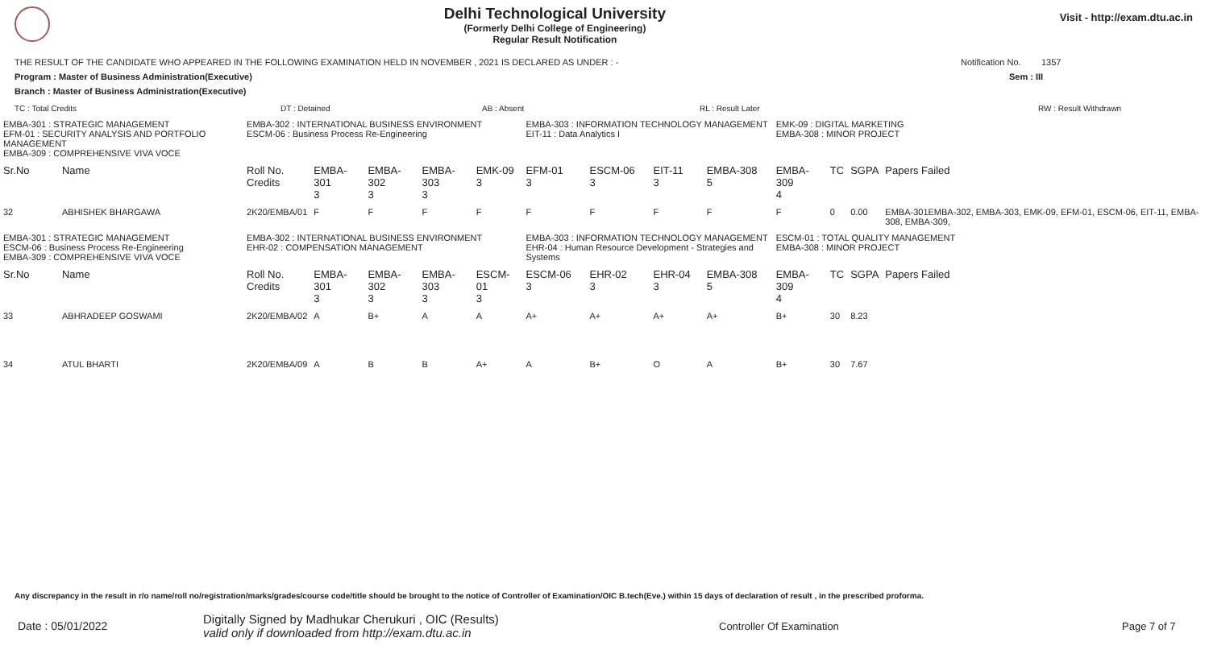Delhi Technological University
(Formerly Delhi College of Engineering)
Regular Result Notification
Visit - http://exam.dtu.ac.in
THE RESULT OF THE CANDIDATE WHO APPEARED IN THE FOLLOWING EXAMINATION HELD IN NOVEMBER , 2021 IS DECLARED AS UNDER : - Notification No. 1357
Program : Master of Business Administration(Executive) Sem : III
Branch : Master of Business Administration(Executive)
TC : Total Credits DT : Detained AB : Absent RL : Result Later RW : Result Withdrawn
| EMBA-301 : STRATEGIC MANAGEMENT EFM-01 : SECURITY ANALYSIS AND PORTFOLIO MANAGEMENT EMBA-309 : COMPREHENSIVE VIVA VOCE | | EMBA-302 : INTERNATIONAL BUSINESS ENVIRONMENT ESCM-06 : Business Process Re-Engineering | | | | | EMBA-303 : INFORMATION TECHNOLOGY MANAGEMENT EIT-11 : Data Analytics I | | | | EMK-09 : DIGITAL MARKETING EMBA-308 : MINOR PROJECT | | | |
| Sr.No | Name | Roll No. Credits | EMBA-301 3 | EMBA-302 3 | EMBA-303 3 | EMK-09 3 | EFM-01 3 | ESCM-06 3 | EIT-11 3 | EMBA-308 5 | EMBA-309 4 | TC | SGPA | Papers Failed |
| 32 | ABHISHEK BHARGAWA | 2K20/EMBA/01 | F | F | F | F | F | F | F | F | F | 0 | 0.00 | EMBA-301EMBA-302, EMBA-303, EMK-09, EFM-01, ESCM-06, EIT-11, EMBA-308, EMBA-309, |
| EMBA-301 : STRATEGIC MANAGEMENT ESCM-06 : Business Process Re-Engineering EMBA-309 : COMPREHENSIVE VIVA VOCE | | EMBA-302 : INTERNATIONAL BUSINESS ENVIRONMENT EHR-02 : COMPENSATION MANAGEMENT | | | | | EMBA-303 : INFORMATION TECHNOLOGY MANAGEMENT EHR-04 : Human Resource Development - Strategies and Systems | | | | ESCM-01 : TOTAL QUALITY MANAGEMENT EMBA-308 : MINOR PROJECT | | | |
| Sr.No | Name | Roll No. Credits | EMBA-301 3 | EMBA-302 3 | EMBA-303 3 | ESCM-01 3 | ESCM-06 3 | EHR-02 3 | EHR-04 3 | EMBA-308 5 | EMBA-309 4 | TC | SGPA | Papers Failed |
| 33 | ABHRADEEP GOSWAMI | 2K20/EMBA/02 | A | B+ | A | A | A+ | A+ | A+ | A+ | B+ | 30 | 8.23 | |
| 34 | ATUL BHARTI | 2K20/EMBA/09 | A | B | B | A+ | A | B+ | O | A | B+ | 30 | 7.67 | |
Any discrepancy in the result in r/o name/roll no/registration/marks/grades/course code/title should be brought to the notice of Controller of Examination/OIC B.tech(Eve.) within 15 days of declaration of result , in the prescribed proforma.
Date : 05/01/2022 Digitally Signed by Madhukar Cherukuri , OIC (Results)
valid only if downloaded from http://exam.dtu.ac.in Controller Of Examination Page 7 of 7